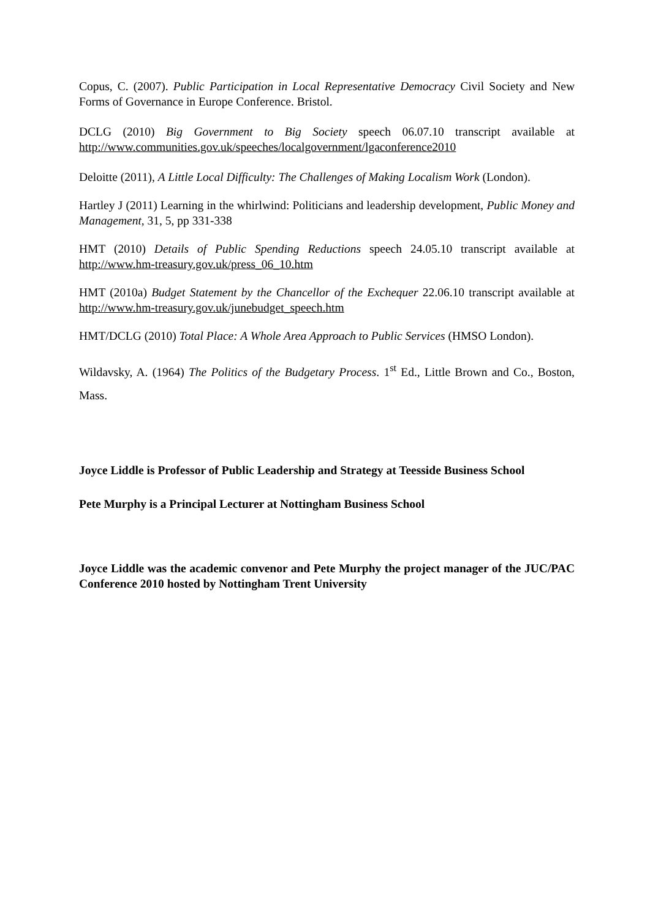Copus, C. (2007). Public Participation in Local Representative Democracy Civil Society and New Forms of Governance in Europe Conference. Bristol.
DCLG (2010) Big Government to Big Society speech 06.07.10 transcript available at http://www.communities.gov.uk/speeches/localgovernment/lgaconference2010
Deloitte (2011), A Little Local Difficulty: The Challenges of Making Localism Work (London).
Hartley J (2011) Learning in the whirlwind: Politicians and leadership development, Public Money and Management, 31, 5, pp 331-338
HMT (2010) Details of Public Spending Reductions speech 24.05.10 transcript available at http://www.hm-treasury.gov.uk/press_06_10.htm
HMT (2010a) Budget Statement by the Chancellor of the Exchequer 22.06.10 transcript available at http://www.hm-treasury.gov.uk/junebudget_speech.htm
HMT/DCLG (2010) Total Place: A Whole Area Approach to Public Services (HMSO London).
Wildavsky, A. (1964) The Politics of the Budgetary Process. 1<sup>st</sup> Ed., Little Brown and Co., Boston, Mass.
Joyce Liddle is Professor of Public Leadership and Strategy at Teesside Business School
Pete Murphy is a Principal Lecturer at Nottingham Business School
Joyce Liddle was the academic convenor and Pete Murphy the project manager of the JUC/PAC Conference 2010 hosted by Nottingham Trent University